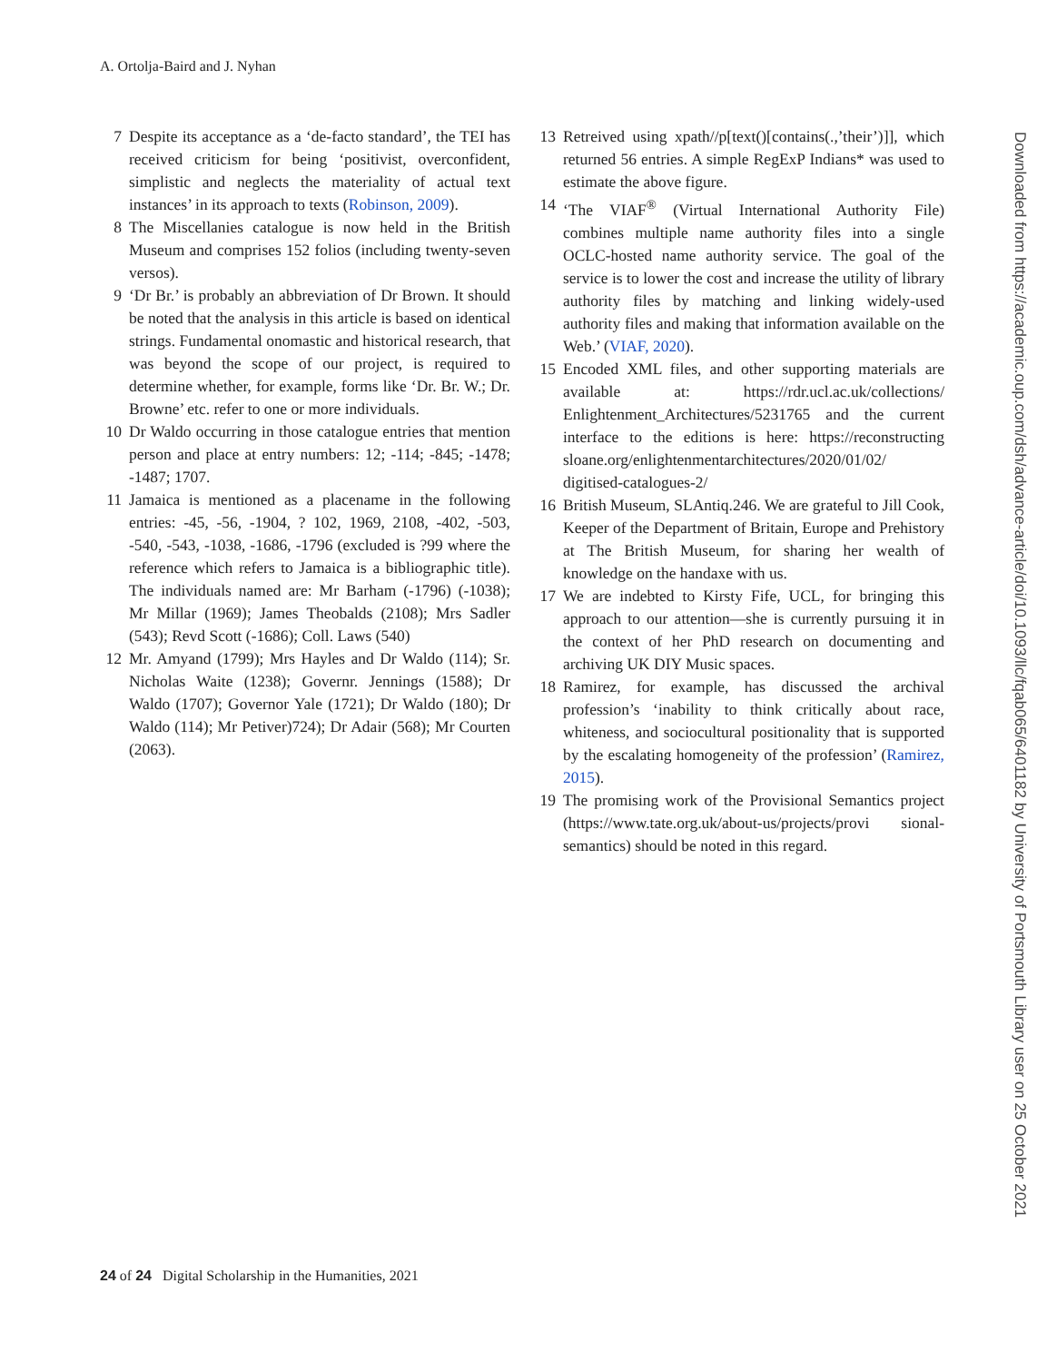A. Ortolja-Baird and J. Nyhan
7 Despite its acceptance as a ‘de-facto standard’, the TEI has received criticism for being ‘positivist, overconfident, simplistic and neglects the materiality of actual text instances’ in its approach to texts (Robinson, 2009).
8 The Miscellanies catalogue is now held in the British Museum and comprises 152 folios (including twenty-seven versos).
9 ‘Dr Br.’ is probably an abbreviation of Dr Brown. It should be noted that the analysis in this article is based on identical strings. Fundamental onomastic and historical research, that was beyond the scope of our project, is required to determine whether, for example, forms like ‘Dr. Br. W.; Dr. Browne’ etc. refer to one or more individuals.
10 Dr Waldo occurring in those catalogue entries that mention person and place at entry numbers: 12; -114; -845; -1478; -1487; 1707.
11 Jamaica is mentioned as a placename in the following entries: -45, -56, -1904, ? 102, 1969, 2108, -402, -503, -540, -543, -1038, -1686, -1796 (excluded is ?99 where the reference which refers to Jamaica is a bibliographic title). The individuals named are: Mr Barham (-1796) (-1038); Mr Millar (1969); James Theobalds (2108); Mrs Sadler (543); Revd Scott (-1686); Coll. Laws (540)
12 Mr. Amyand (1799); Mrs Hayles and Dr Waldo (114); Sr. Nicholas Waite (1238); Governr. Jennings (1588); Dr Waldo (1707); Governor Yale (1721); Dr Waldo (180); Dr Waldo (114); Mr Petiver)724); Dr Adair (568); Mr Courten (2063).
13 Retreived using xpath//p[text()[contains(.,’their’)]], which returned 56 entries. A simple RegExP Indians* was used to estimate the above figure.
14 ‘The VIAF<sup>®</sup> (Virtual International Authority File) combines multiple name authority files into a single OCLC-hosted name authority service. The goal of the service is to lower the cost and increase the utility of library authority files by matching and linking widely-used authority files and making that information available on the Web.’ (VIAF, 2020).
15 Encoded XML files, and other supporting materials are available at: https://rdr.ucl.ac.uk/collections/ Enlightenment_Architectures/5231765 and the current interface to the editions is here: https://reconstructing sloane.org/enlightenmentarchitectures/2020/01/02/ digitised-catalogues-2/
16 British Museum, SLAntiq.246. We are grateful to Jill Cook, Keeper of the Department of Britain, Europe and Prehistory at The British Museum, for sharing her wealth of knowledge on the handaxe with us.
17 We are indebted to Kirsty Fife, UCL, for bringing this approach to our attention—she is currently pursuing it in the context of her PhD research on documenting and archiving UK DIY Music spaces.
18 Ramirez, for example, has discussed the archival profession’s ‘inability to think critically about race, whiteness, and sociocultural positionality that is supported by the escalating homogeneity of the profession’ (Ramirez, 2015).
19 The promising work of the Provisional Semantics project (https://www.tate.org.uk/about-us/projects/provi sional-semantics) should be noted in this regard.
Downloaded from https://academic.oup.com/dsh/advance-article/doi/10.1093/llc/fqab065/6401182 by University of Portsmouth Library user on 25 October 2021
24 of 24 Digital Scholarship in the Humanities, 2021